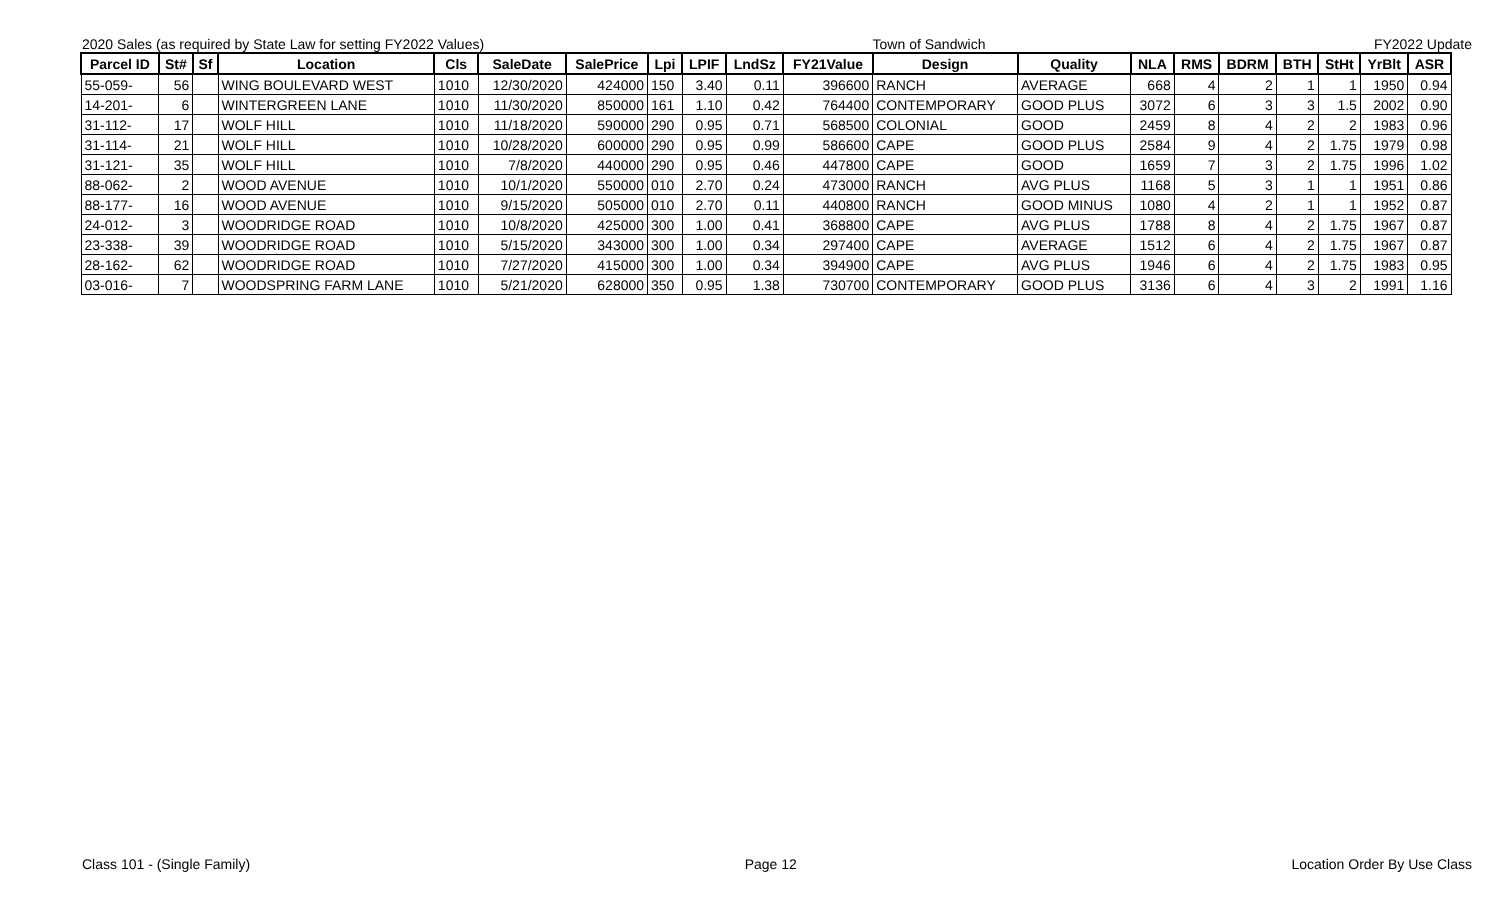2020 Sales (as required by State Law for setting FY2022 Values) Town of Sandwich FY2022 Update
| Parcel ID | St# | Sf | Location | Cls | SaleDate | SalePrice | Lpi | LPIF | LndSz | FY21Value | Design | Quality | NLA | RMS | BDRM | BTH | StHt | YrBlt | ASR |
| --- | --- | --- | --- | --- | --- | --- | --- | --- | --- | --- | --- | --- | --- | --- | --- | --- | --- | --- | --- |
| 55-059- | 56 | | WING BOULEVARD WEST | 1010 | 12/30/2020 | 424000 | 150 | 3.40 | 0.11 | 396600 | RANCH | AVERAGE | 668 | 4 | 2 | 1 | 1 | 1950 | 0.94 |
| 14-201- | 6 | | WINTERGREEN LANE | 1010 | 11/30/2020 | 850000 | 161 | 1.10 | 0.42 | 764400 | CONTEMPORARY | GOOD PLUS | 3072 | 6 | 3 | 3 | 1.5 | 2002 | 0.90 |
| 31-112- | 17 | | WOLF HILL | 1010 | 11/18/2020 | 590000 | 290 | 0.95 | 0.71 | 568500 | COLONIAL | GOOD | 2459 | 8 | 4 | 2 | 2 | 1983 | 0.96 |
| 31-114- | 21 | | WOLF HILL | 1010 | 10/28/2020 | 600000 | 290 | 0.95 | 0.99 | 586600 | CAPE | GOOD PLUS | 2584 | 9 | 4 | 2 | 1.75 | 1979 | 0.98 |
| 31-121- | 35 | | WOLF HILL | 1010 | 7/8/2020 | 440000 | 290 | 0.95 | 0.46 | 447800 | CAPE | GOOD | 1659 | 7 | 3 | 2 | 1.75 | 1996 | 1.02 |
| 88-062- | 2 | | WOOD AVENUE | 1010 | 10/1/2020 | 550000 | 010 | 2.70 | 0.24 | 473000 | RANCH | AVG PLUS | 1168 | 5 | 3 | 1 | 1 | 1951 | 0.86 |
| 88-177- | 16 | | WOOD AVENUE | 1010 | 9/15/2020 | 505000 | 010 | 2.70 | 0.11 | 440800 | RANCH | GOOD MINUS | 1080 | 4 | 2 | 1 | 1 | 1952 | 0.87 |
| 24-012- | 3 | | WOODRIDGE ROAD | 1010 | 10/8/2020 | 425000 | 300 | 1.00 | 0.41 | 368800 | CAPE | AVG PLUS | 1788 | 8 | 4 | 2 | 1.75 | 1967 | 0.87 |
| 23-338- | 39 | | WOODRIDGE ROAD | 1010 | 5/15/2020 | 343000 | 300 | 1.00 | 0.34 | 297400 | CAPE | AVERAGE | 1512 | 6 | 4 | 2 | 1.75 | 1967 | 0.87 |
| 28-162- | 62 | | WOODRIDGE ROAD | 1010 | 7/27/2020 | 415000 | 300 | 1.00 | 0.34 | 394900 | CAPE | AVG PLUS | 1946 | 6 | 4 | 2 | 1.75 | 1983 | 0.95 |
| 03-016- | 7 | | WOODSPRING FARM LANE | 1010 | 5/21/2020 | 628000 | 350 | 0.95 | 1.38 | 730700 | CONTEMPORARY | GOOD PLUS | 3136 | 6 | 4 | 3 | 2 | 1991 | 1.16 |
Class 101 - (Single Family) Page 12 Location Order By Use Class